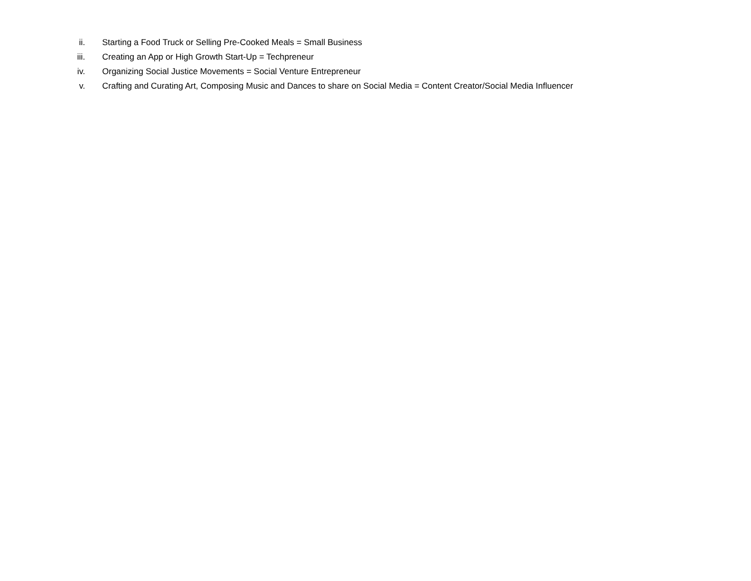ii. Starting a Food Truck or Selling Pre-Cooked Meals = Small Business
iii. Creating an App or High Growth Start-Up = Techpreneur
iv. Organizing Social Justice Movements = Social Venture Entrepreneur
v. Crafting and Curating Art, Composing Music and Dances to share on Social Media = Content Creator/Social Media Influencer